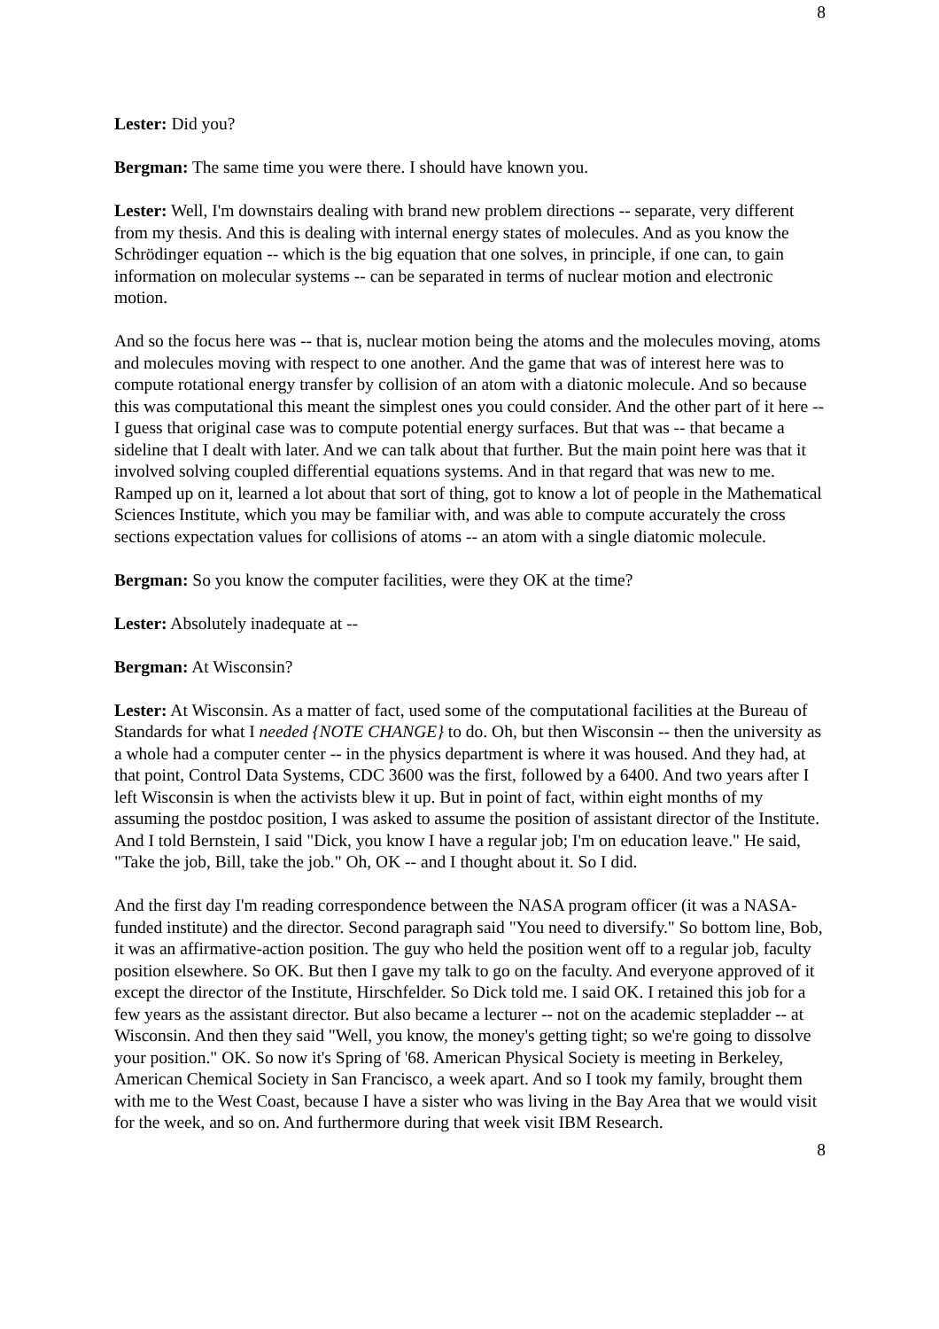8
Lester: Did you?
Bergman: The same time you were there. I should have known you.
Lester: Well, I'm downstairs dealing with brand new problem directions -- separate, very different from my thesis. And this is dealing with internal energy states of molecules. And as you know the Schrödinger equation -- which is the big equation that one solves, in principle, if one can, to gain information on molecular systems -- can be separated in terms of nuclear motion and electronic motion.
And so the focus here was -- that is, nuclear motion being the atoms and the molecules moving, atoms and molecules moving with respect to one another. And the game that was of interest here was to compute rotational energy transfer by collision of an atom with a diatonic molecule. And so because this was computational this meant the simplest ones you could consider. And the other part of it here -- I guess that original case was to compute potential energy surfaces. But that was -- that became a sideline that I dealt with later. And we can talk about that further. But the main point here was that it involved solving coupled differential equations systems. And in that regard that was new to me. Ramped up on it, learned a lot about that sort of thing, got to know a lot of people in the Mathematical Sciences Institute, which you may be familiar with, and was able to compute accurately the cross sections expectation values for collisions of atoms -- an atom with a single diatomic molecule.
Bergman: So you know the computer facilities, were they OK at the time?
Lester: Absolutely inadequate at --
Bergman: At Wisconsin?
Lester: At Wisconsin. As a matter of fact, used some of the computational facilities at the Bureau of Standards for what I needed {NOTE CHANGE} to do. Oh, but then Wisconsin -- then the university as a whole had a computer center -- in the physics department is where it was housed. And they had, at that point, Control Data Systems, CDC 3600 was the first, followed by a 6400. And two years after I left Wisconsin is when the activists blew it up. But in point of fact, within eight months of my assuming the postdoc position, I was asked to assume the position of assistant director of the Institute. And I told Bernstein, I said "Dick, you know I have a regular job; I'm on education leave." He said, "Take the job, Bill, take the job." Oh, OK -- and I thought about it. So I did.
And the first day I'm reading correspondence between the NASA program officer (it was a NASA-funded institute) and the director. Second paragraph said "You need to diversify." So bottom line, Bob, it was an affirmative-action position. The guy who held the position went off to a regular job, faculty position elsewhere. So OK. But then I gave my talk to go on the faculty. And everyone approved of it except the director of the Institute, Hirschfelder. So Dick told me. I said OK. I retained this job for a few years as the assistant director. But also became a lecturer -- not on the academic stepladder -- at Wisconsin. And then they said "Well, you know, the money's getting tight; so we're going to dissolve your position." OK. So now it's Spring of '68. American Physical Society is meeting in Berkeley, American Chemical Society in San Francisco, a week apart. And so I took my family, brought them with me to the West Coast, because I have a sister who was living in the Bay Area that we would visit for the week, and so on. And furthermore during that week visit IBM Research.
8